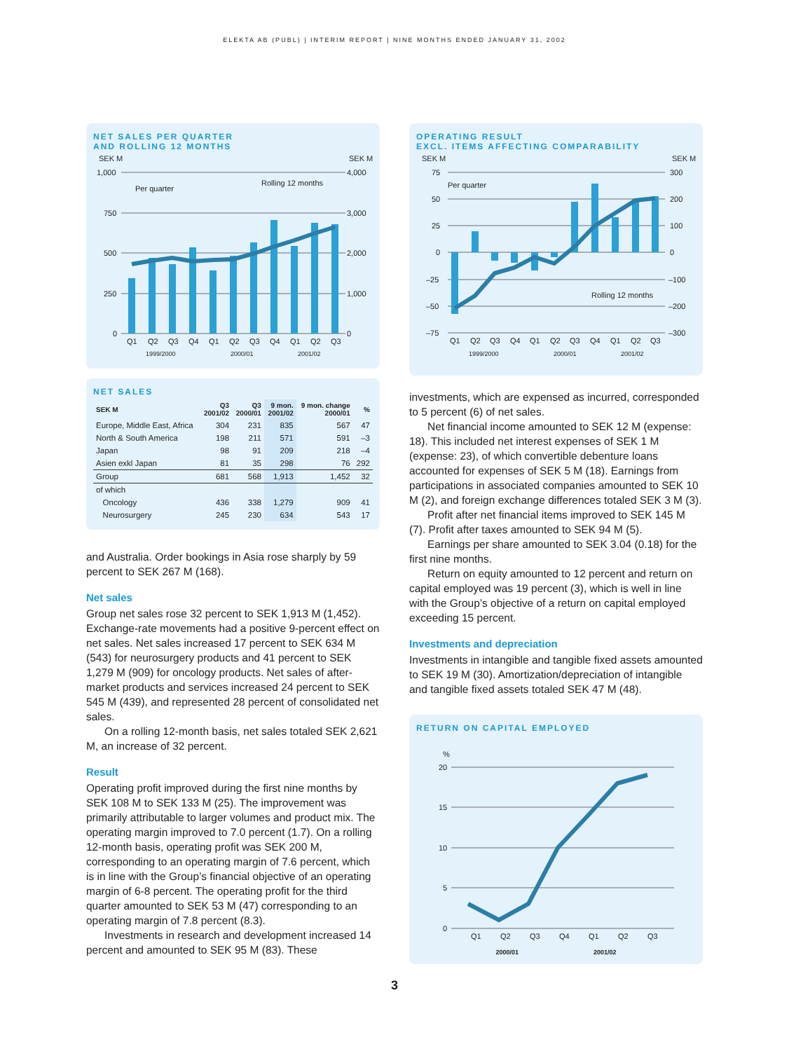ELEKTA AB (PUBL) | INTERIM REPORT | NINE MONTHS ENDED JANUARY 31, 2002
NET SALES PER QUARTER
AND ROLLING 12 MONTHS
SEK M
SEK M
1,000
750
500
250
0
4,000
3,000
2,000
1,000
0
Per quarter
Rolling 12 months
Q1
Q2
Q3
Q4
Q1
Q2
Q3
Q4
Q1
Q2
Q3
1999/2000
2000/01
2001/02
NET SALES
| SEK M | Q3 2001/02 | Q3 2000/01 | 9 mon. 2001/02 | 9 mon. change 2000/01 | % |
| --- | --- | --- | --- | --- | --- |
| Europe, Middle East, Africa | 304 | 231 | 835 | 567 | 47 |
| North & South America | 198 | 211 | 571 | 591 | –3 |
| Japan | 98 | 91 | 209 | 218 | –4 |
| Asien exkl Japan | 81 | 35 | 298 | 76 | 292 |
| Group | 681 | 568 | 1,913 | 1,452 | 32 |
| of which | | | | | |
| Oncology | 436 | 338 | 1,279 | 909 | 41 |
| Neurosurgery | 245 | 230 | 634 | 543 | 17 |
and Australia. Order bookings in Asia rose sharply by 59 percent to SEK 267 M (168).
Net sales
Group net sales rose 32 percent to SEK 1,913 M (1,452). Exchange-rate movements had a positive 9-percent effect on net sales. Net sales increased 17 percent to SEK 634 M (543) for neurosurgery products and 41 percent to SEK 1,279 M (909) for oncology products. Net sales of after-market products and services increased 24 percent to SEK 545 M (439), and represented 28 percent of consolidated net sales.
On a rolling 12-month basis, net sales totaled SEK 2,621 M, an increase of 32 percent.
Result
Operating profit improved during the first nine months by SEK 108 M to SEK 133 M (25). The improvement was primarily attributable to larger volumes and product mix. The operating margin improved to 7.0 percent (1.7). On a rolling 12-month basis, operating profit was SEK 200 M, corresponding to an operating margin of 7.6 percent, which is in line with the Group’s financial objective of an operating margin of 6-8 percent. The operating profit for the third quarter amounted to SEK 53 M (47) corresponding to an operating margin of 7.8 percent (8.3).
Investments in research and development increased 14 percent and amounted to SEK 95 M (83). These
OPERATING RESULT
EXCL. ITEMS AFFECTING COMPARABILITY
SEK M
SEK M
75
50
25
0
–25
–50
–75
300
200
100
0
–100
–200
–300
Per quarter
Rolling 12 months
Q1
Q2
Q3
Q4
Q1
Q2
Q3
Q4
Q1
Q2
Q3
1999/2000
2000/01
2001/02
investments, which are expensed as incurred, corresponded to 5 percent (6) of net sales.
Net financial income amounted to SEK 12 M (expense: 18). This included net interest expenses of SEK 1 M (expense: 23), of which convertible debenture loans accounted for expenses of SEK 5 M (18). Earnings from participations in associated companies amounted to SEK 10 M (2), and foreign exchange differences totaled SEK 3 M (3).
Profit after net financial items improved to SEK 145 M (7). Profit after taxes amounted to SEK 94 M (5).
Earnings per share amounted to SEK 3.04 (0.18) for the first nine months.
Return on equity amounted to 12 percent and return on capital employed was 19 percent (3), which is well in line with the Group’s objective of a return on capital employed exceeding 15 percent.
Investments and depreciation
Investments in intangible and tangible fixed assets amounted to SEK 19 M (30). Amortization/depreciation of intangible and tangible fixed assets totaled SEK 47 M (48).
RETURN ON CAPITAL EMPLOYED
%
20
15
10
5
0
Q1
Q2
Q3
Q4
Q1
Q2
Q3
2000/01 2001/02
3